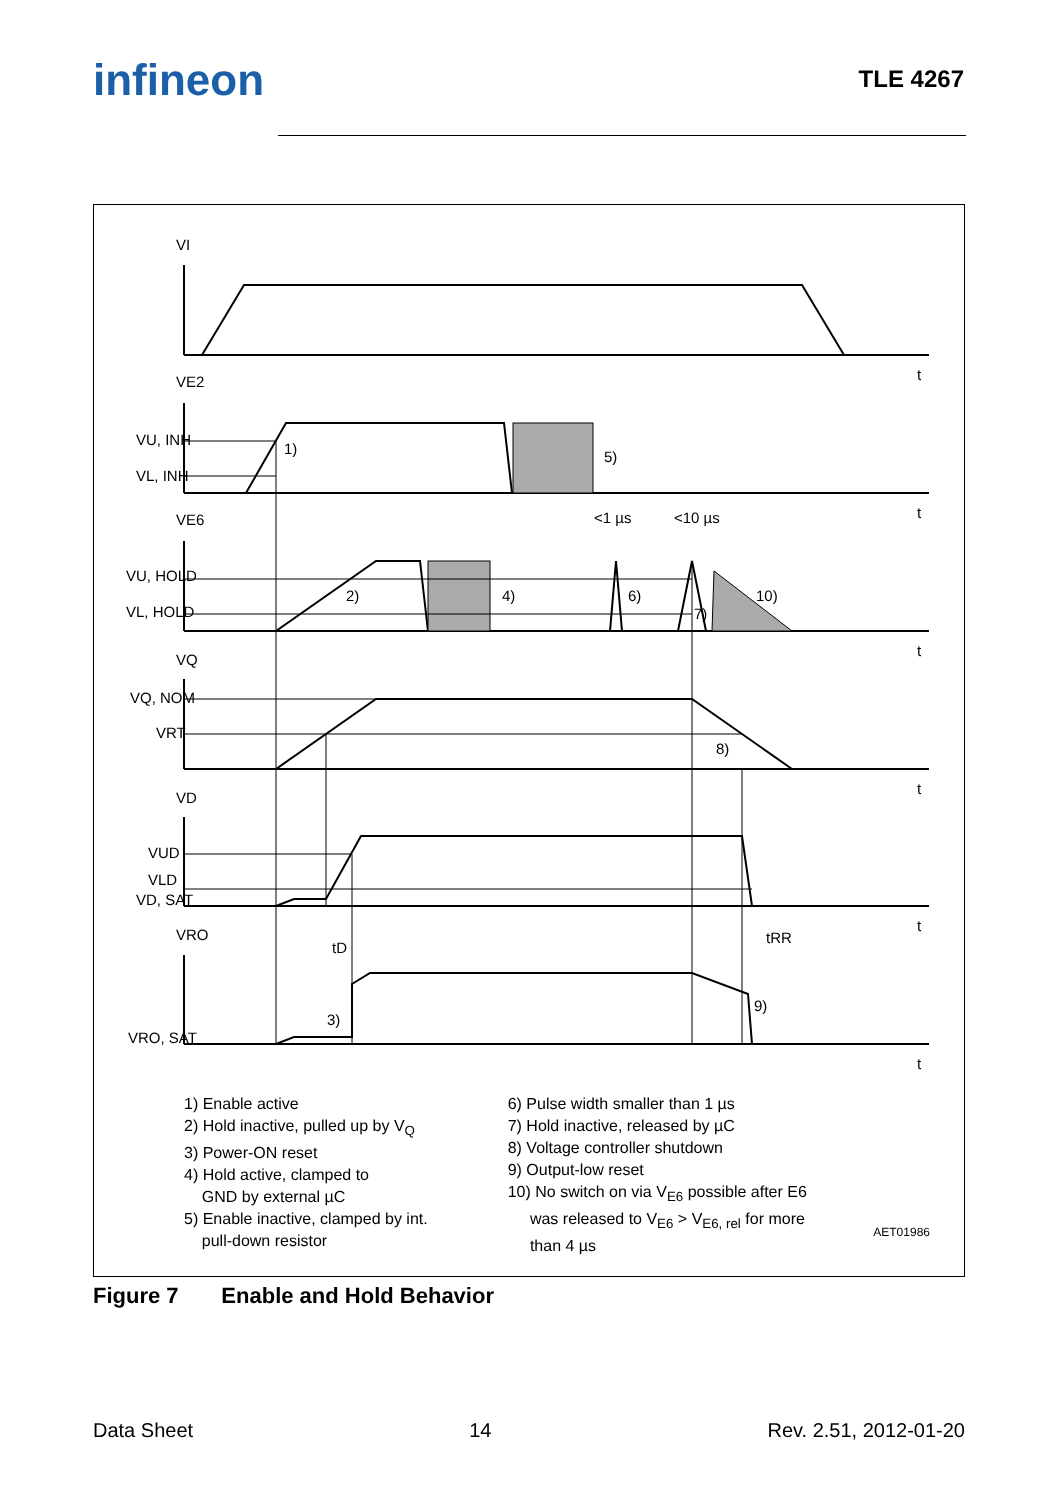infineon
TLE 4267
VI
VE2
VU, INH
VL, INH
VE6
VU, HOLD
VL, HOLD
VQ
VQ, NOM
VRT
VD
VUD
VLD
VD, SAT
VRO
VRO, SAT
1)
5)
2)
4)
6)
7)
10)
8)
9)
3)
<1 µs
<10 µs
tD
tRR
t
t
t
t
t
t
1) Enable active
2) Hold inactive, pulled up by V<sub>Q</sub>
3) Power-ON reset
4) Hold active, clamped to
GND by external µC
5) Enable inactive, clamped by int.
pull-down resistor
6) Pulse width smaller than 1 µs
7) Hold inactive, released by µC
8) Voltage controller shutdown
9) Output-low reset
10) No switch on via V<sub>E6</sub> possible after E6
was released to V<sub>E6</sub> > V<sub>E6, rel</sub> for more
than 4 µs
AET01986
Figure 7 Enable and Hold Behavior
Data Sheet 14 Rev. 2.51, 2012-01-20